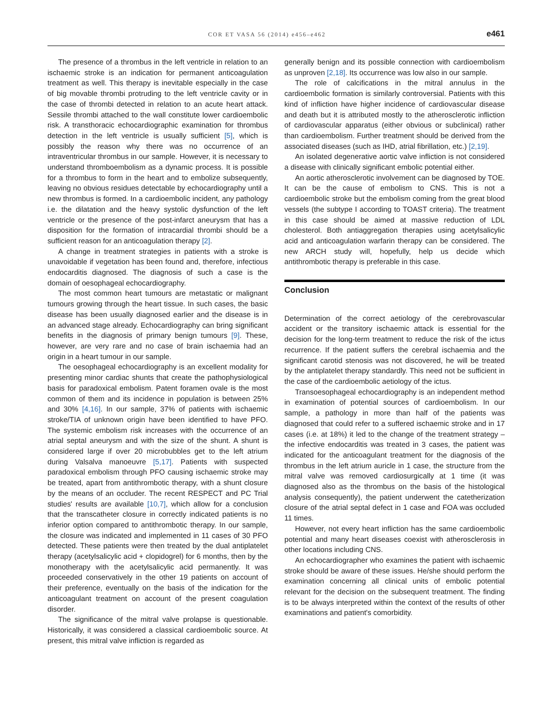COR ET VASA 56 (2014) e456–e462 e461
The presence of a thrombus in the left ventricle in relation to an ischaemic stroke is an indication for permanent anticoagulation treatment as well. This therapy is inevitable especially in the case of big movable thrombi protruding to the left ventricle cavity or in the case of thrombi detected in relation to an acute heart attack. Sessile thrombi attached to the wall constitute lower cardioembolic risk. A transthoracic echocardiographic examination for thrombus detection in the left ventricle is usually sufficient [5], which is possibly the reason why there was no occurrence of an intraventricular thrombus in our sample. However, it is necessary to understand thromboembolism as a dynamic process. It is possible for a thrombus to form in the heart and to embolize subsequently, leaving no obvious residues detectable by echocardiography until a new thrombus is formed. In a cardioembolic incident, any pathology i.e. the dilatation and the heavy systolic dysfunction of the left ventricle or the presence of the post-infarct aneurysm that has a disposition for the formation of intracardial thrombi should be a sufficient reason for an anticoagulation therapy [2].
A change in treatment strategies in patients with a stroke is unavoidable if vegetation has been found and, therefore, infectious endocarditis diagnosed. The diagnosis of such a case is the domain of oesophageal echocardiography.
The most common heart tumours are metastatic or malignant tumours growing through the heart tissue. In such cases, the basic disease has been usually diagnosed earlier and the disease is in an advanced stage already. Echocardiography can bring significant benefits in the diagnosis of primary benign tumours [9]. These, however, are very rare and no case of brain ischaemia had an origin in a heart tumour in our sample.
The oesophageal echocardiography is an excellent modality for presenting minor cardiac shunts that create the pathophysiological basis for paradoxical embolism. Patent foramen ovale is the most common of them and its incidence in population is between 25% and 30% [4,16]. In our sample, 37% of patients with ischaemic stroke/TIA of unknown origin have been identified to have PFO. The systemic embolism risk increases with the occurrence of an atrial septal aneurysm and with the size of the shunt. A shunt is considered large if over 20 microbubbles get to the left atrium during Valsalva manoeuvre [5,17]. Patients with suspected paradoxical embolism through PFO causing ischaemic stroke may be treated, apart from antithrombotic therapy, with a shunt closure by the means of an occluder. The recent RESPECT and PC Trial studies' results are available [10,7], which allow for a conclusion that the transcatheter closure in correctly indicated patients is no inferior option compared to antithrombotic therapy. In our sample, the closure was indicated and implemented in 11 cases of 30 PFO detected. These patients were then treated by the dual antiplatelet therapy (acetylsalicylic acid + clopidogrel) for 6 months, then by the monotherapy with the acetylsalicylic acid permanently. It was proceeded conservatively in the other 19 patients on account of their preference, eventually on the basis of the indication for the anticoagulant treatment on account of the present coagulation disorder.
The significance of the mitral valve prolapse is questionable. Historically, it was considered a classical cardioembolic source. At present, this mitral valve infliction is regarded as
generally benign and its possible connection with cardioembolism as unproven [2,18]. Its occurrence was low also in our sample.
The role of calcifications in the mitral annulus in the cardioembolic formation is similarly controversial. Patients with this kind of infliction have higher incidence of cardiovascular disease and death but it is attributed mostly to the atherosclerotic infliction of cardiovascular apparatus (either obvious or subclinical) rather than cardioembolism. Further treatment should be derived from the associated diseases (such as IHD, atrial fibrillation, etc.) [2,19].
An isolated degenerative aortic valve infliction is not considered a disease with clinically significant embolic potential either.
An aortic atherosclerotic involvement can be diagnosed by TOE. It can be the cause of embolism to CNS. This is not a cardioembolic stroke but the embolism coming from the great blood vessels (the subtype I according to TOAST criteria). The treatment in this case should be aimed at massive reduction of LDL cholesterol. Both antiaggregation therapies using acetylsalicylic acid and anticoagulation warfarin therapy can be considered. The new ARCH study will, hopefully, help us decide which antithrombotic therapy is preferable in this case.
Conclusion
Determination of the correct aetiology of the cerebrovascular accident or the transitory ischaemic attack is essential for the decision for the long-term treatment to reduce the risk of the ictus recurrence. If the patient suffers the cerebral ischaemia and the significant carotid stenosis was not discovered, he will be treated by the antiplatelet therapy standardly. This need not be sufficient in the case of the cardioembolic aetiology of the ictus.
Transoesophageal echocardiography is an independent method in examination of potential sources of cardioembolism. In our sample, a pathology in more than half of the patients was diagnosed that could refer to a suffered ischaemic stroke and in 17 cases (i.e. at 18%) it led to the change of the treatment strategy – the infective endocarditis was treated in 3 cases, the patient was indicated for the anticoagulant treatment for the diagnosis of the thrombus in the left atrium auricle in 1 case, the structure from the mitral valve was removed cardiosurgically at 1 time (it was diagnosed also as the thrombus on the basis of the histological analysis consequently), the patient underwent the catetherization closure of the atrial septal defect in 1 case and FOA was occluded 11 times.
However, not every heart infliction has the same cardioembolic potential and many heart diseases coexist with atherosclerosis in other locations including CNS.
An echocardiographer who examines the patient with ischaemic stroke should be aware of these issues. He/she should perform the examination concerning all clinical units of embolic potential relevant for the decision on the subsequent treatment. The finding is to be always interpreted within the context of the results of other examinations and patient's comorbidity.